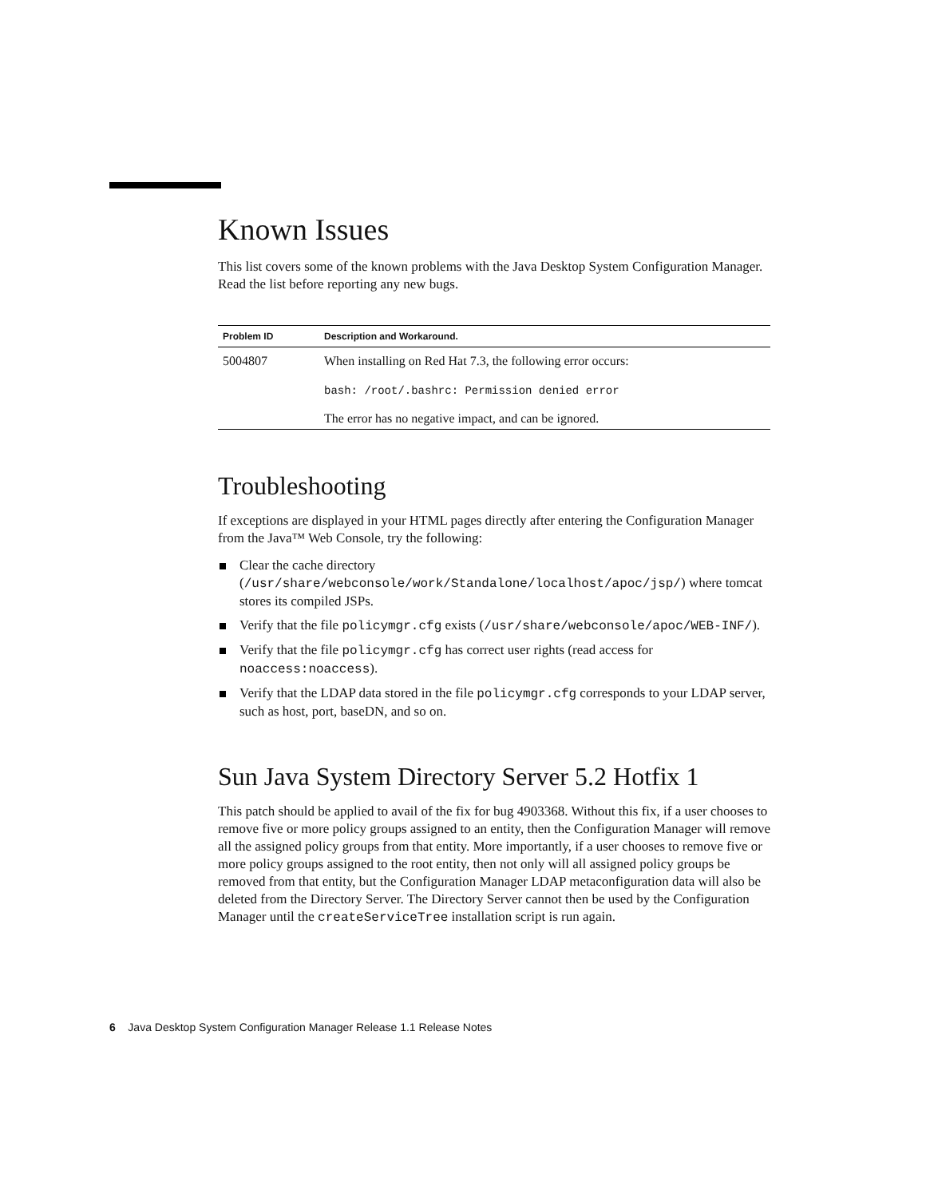Known Issues
This list covers some of the known problems with the Java Desktop System Configuration Manager. Read the list before reporting any new bugs.
| Problem ID | Description and Workaround. |
| --- | --- |
| 5004807 | When installing on Red Hat 7.3, the following error occurs: bash: /root/.bashrc: Permission denied error The error has no negative impact, and can be ignored. |
Troubleshooting
If exceptions are displayed in your HTML pages directly after entering the Configuration Manager from the Java™ Web Console, try the following:
Clear the cache directory (/usr/share/webconsole/work/Standalone/localhost/apoc/jsp/) where tomcat stores its compiled JSPs.
Verify that the file policymgr.cfg exists (/usr/share/webconsole/apoc/WEB-INF/).
Verify that the file policymgr.cfg has correct user rights (read access for noaccess:noaccess).
Verify that the LDAP data stored in the file policymgr.cfg corresponds to your LDAP server, such as host, port, baseDN, and so on.
Sun Java System Directory Server 5.2 Hotfix 1
This patch should be applied to avail of the fix for bug 4903368. Without this fix, if a user chooses to remove five or more policy groups assigned to an entity, then the Configuration Manager will remove all the assigned policy groups from that entity. More importantly, if a user chooses to remove five or more policy groups assigned to the root entity, then not only will all assigned policy groups be removed from that entity, but the Configuration Manager LDAP metaconfiguration data will also be deleted from the Directory Server. The Directory Server cannot then be used by the Configuration Manager until the createServiceTree installation script is run again.
6 Java Desktop System Configuration Manager Release 1.1 Release Notes